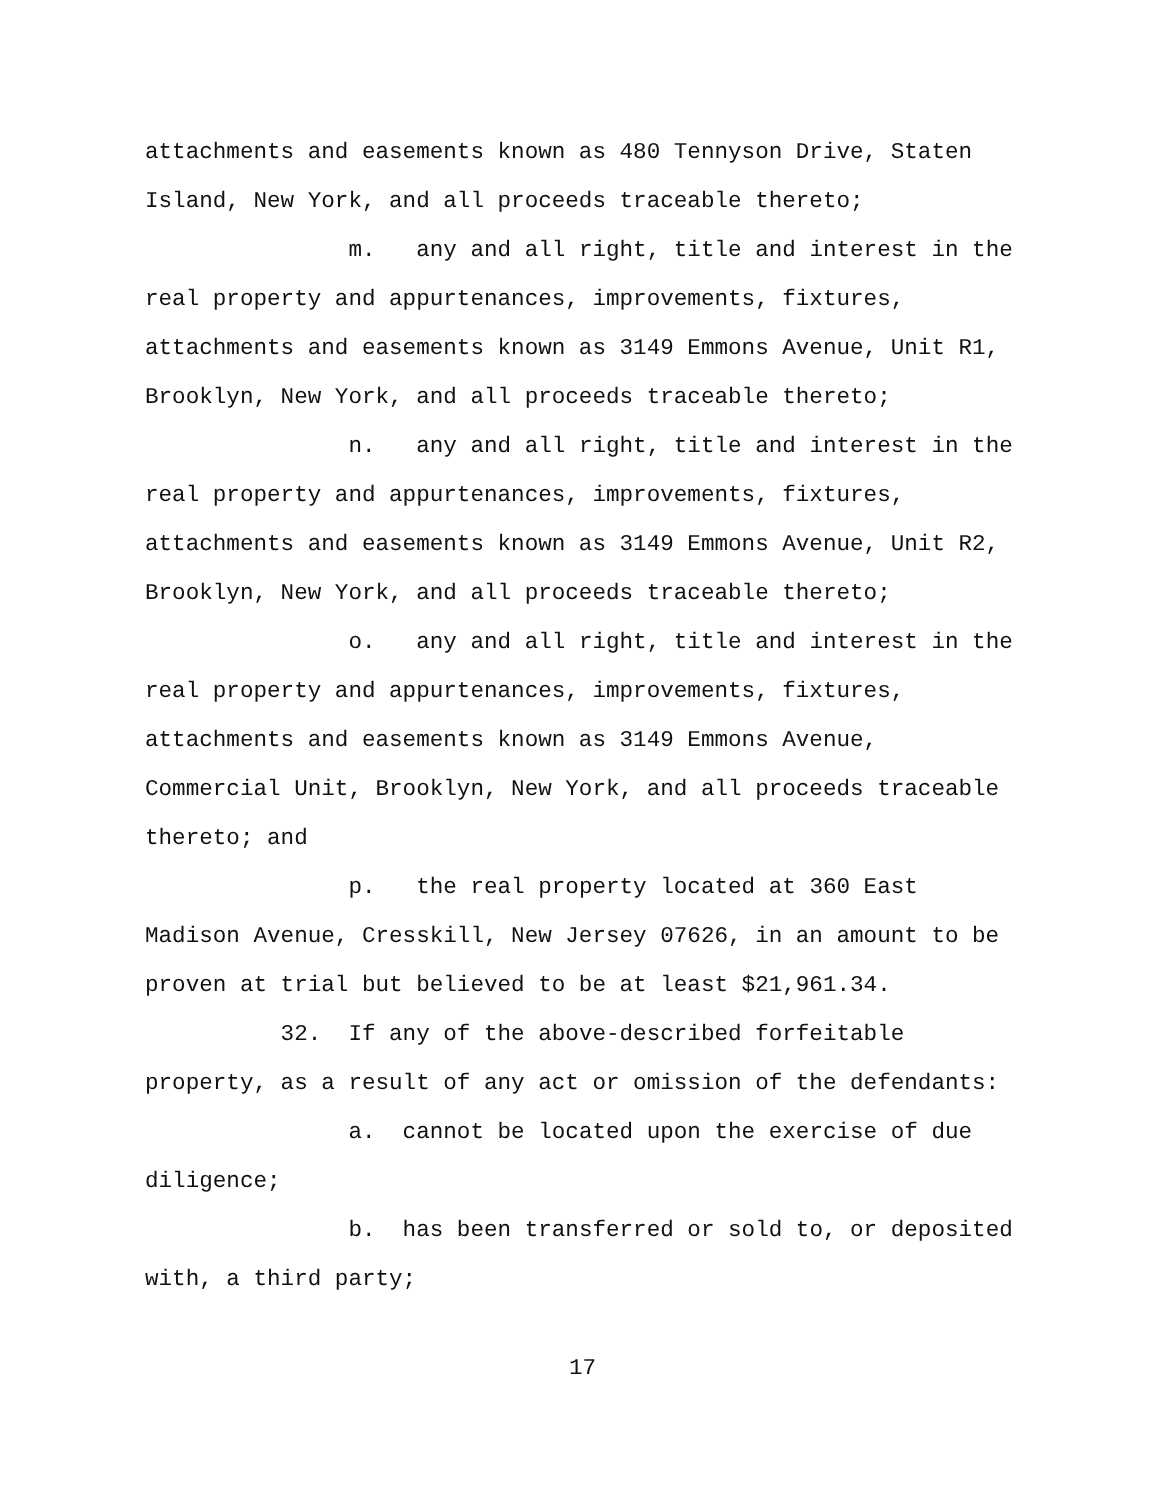attachments and easements known as 480 Tennyson Drive, Staten Island, New York, and all proceeds traceable thereto;
m. any and all right, title and interest in the real property and appurtenances, improvements, fixtures, attachments and easements known as 3149 Emmons Avenue, Unit R1, Brooklyn, New York, and all proceeds traceable thereto;
n. any and all right, title and interest in the real property and appurtenances, improvements, fixtures, attachments and easements known as 3149 Emmons Avenue, Unit R2, Brooklyn, New York, and all proceeds traceable thereto;
o. any and all right, title and interest in the real property and appurtenances, improvements, fixtures, attachments and easements known as 3149 Emmons Avenue, Commercial Unit, Brooklyn, New York, and all proceeds traceable thereto; and
p. the real property located at 360 East Madison Avenue, Cresskill, New Jersey 07626, in an amount to be proven at trial but believed to be at least $21,961.34.
32. If any of the above-described forfeitable property, as a result of any act or omission of the defendants:
a. cannot be located upon the exercise of due diligence;
b. has been transferred or sold to, or deposited with, a third party;
17